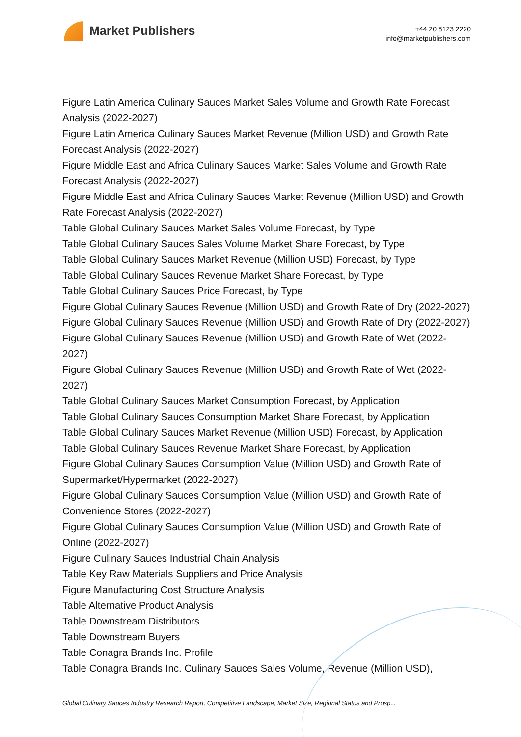Market Publishers
+44 20 8123 2220
info@marketpublishers.com
Figure Latin America Culinary Sauces Market Sales Volume and Growth Rate Forecast Analysis (2022-2027)
Figure Latin America Culinary Sauces Market Revenue (Million USD) and Growth Rate Forecast Analysis (2022-2027)
Figure Middle East and Africa Culinary Sauces Market Sales Volume and Growth Rate Forecast Analysis (2022-2027)
Figure Middle East and Africa Culinary Sauces Market Revenue (Million USD) and Growth Rate Forecast Analysis (2022-2027)
Table Global Culinary Sauces Market Sales Volume Forecast, by Type
Table Global Culinary Sauces Sales Volume Market Share Forecast, by Type
Table Global Culinary Sauces Market Revenue (Million USD) Forecast, by Type
Table Global Culinary Sauces Revenue Market Share Forecast, by Type
Table Global Culinary Sauces Price Forecast, by Type
Figure Global Culinary Sauces Revenue (Million USD) and Growth Rate of Dry (2022-2027)
Figure Global Culinary Sauces Revenue (Million USD) and Growth Rate of Dry (2022-2027)
Figure Global Culinary Sauces Revenue (Million USD) and Growth Rate of Wet (2022-2027)
Figure Global Culinary Sauces Revenue (Million USD) and Growth Rate of Wet (2022-2027)
Table Global Culinary Sauces Market Consumption Forecast, by Application
Table Global Culinary Sauces Consumption Market Share Forecast, by Application
Table Global Culinary Sauces Market Revenue (Million USD) Forecast, by Application
Table Global Culinary Sauces Revenue Market Share Forecast, by Application
Figure Global Culinary Sauces Consumption Value (Million USD) and Growth Rate of Supermarket/Hypermarket (2022-2027)
Figure Global Culinary Sauces Consumption Value (Million USD) and Growth Rate of Convenience Stores (2022-2027)
Figure Global Culinary Sauces Consumption Value (Million USD) and Growth Rate of Online (2022-2027)
Figure Culinary Sauces Industrial Chain Analysis
Table Key Raw Materials Suppliers and Price Analysis
Figure Manufacturing Cost Structure Analysis
Table Alternative Product Analysis
Table Downstream Distributors
Table Downstream Buyers
Table Conagra Brands Inc. Profile
Table Conagra Brands Inc. Culinary Sauces Sales Volume, Revenue (Million USD),
Global Culinary Sauces Industry Research Report, Competitive Landscape, Market Size, Regional Status and Prosp...